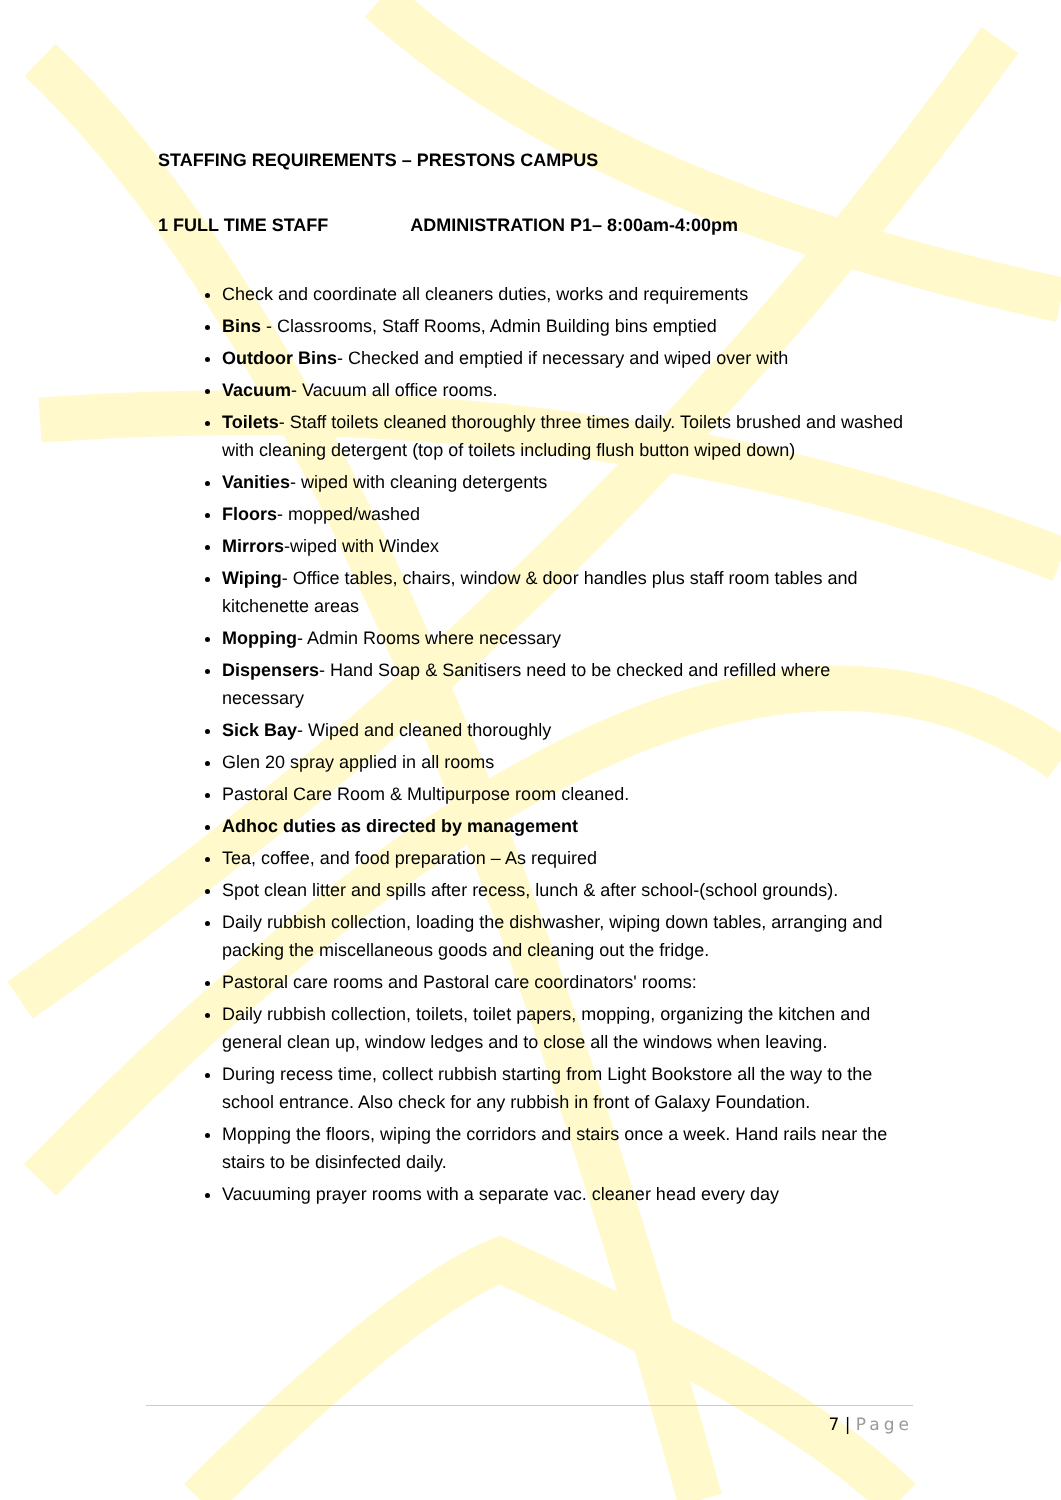STAFFING REQUIREMENTS – PRESTONS CAMPUS
1 FULL TIME STAFF ADMINISTRATION P1– 8:00am-4:00pm
Check and coordinate all cleaners duties, works and requirements
Bins - Classrooms, Staff Rooms, Admin Building bins emptied
Outdoor Bins- Checked and emptied if necessary and wiped over with
Vacuum- Vacuum all office rooms.
Toilets- Staff toilets cleaned thoroughly three times daily. Toilets brushed and washed with cleaning detergent (top of toilets including flush button wiped down)
Vanities- wiped with cleaning detergents
Floors- mopped/washed
Mirrors-wiped with Windex
Wiping- Office tables, chairs, window & door handles plus staff room tables and kitchenette areas
Mopping- Admin Rooms where necessary
Dispensers- Hand Soap & Sanitisers need to be checked and refilled where necessary
Sick Bay- Wiped and cleaned thoroughly
Glen 20 spray applied in all rooms
Pastoral Care Room & Multipurpose room cleaned.
Adhoc duties as directed by management
Tea, coffee, and food preparation – As required
Spot clean litter and spills after recess, lunch & after school-(school grounds).
Daily rubbish collection, loading the dishwasher, wiping down tables, arranging and packing the miscellaneous goods and cleaning out the fridge.
Pastoral care rooms and Pastoral care coordinators' rooms:
Daily rubbish collection, toilets, toilet papers, mopping, organizing the kitchen and general clean up, window ledges and to close all the windows when leaving.
During recess time, collect rubbish starting from Light Bookstore all the way to the school entrance. Also check for any rubbish in front of Galaxy Foundation.
Mopping the floors, wiping the corridors and stairs once a week. Hand rails near the stairs to be disinfected daily.
Vacuuming prayer rooms with a separate vac. cleaner head every day
7 | Page